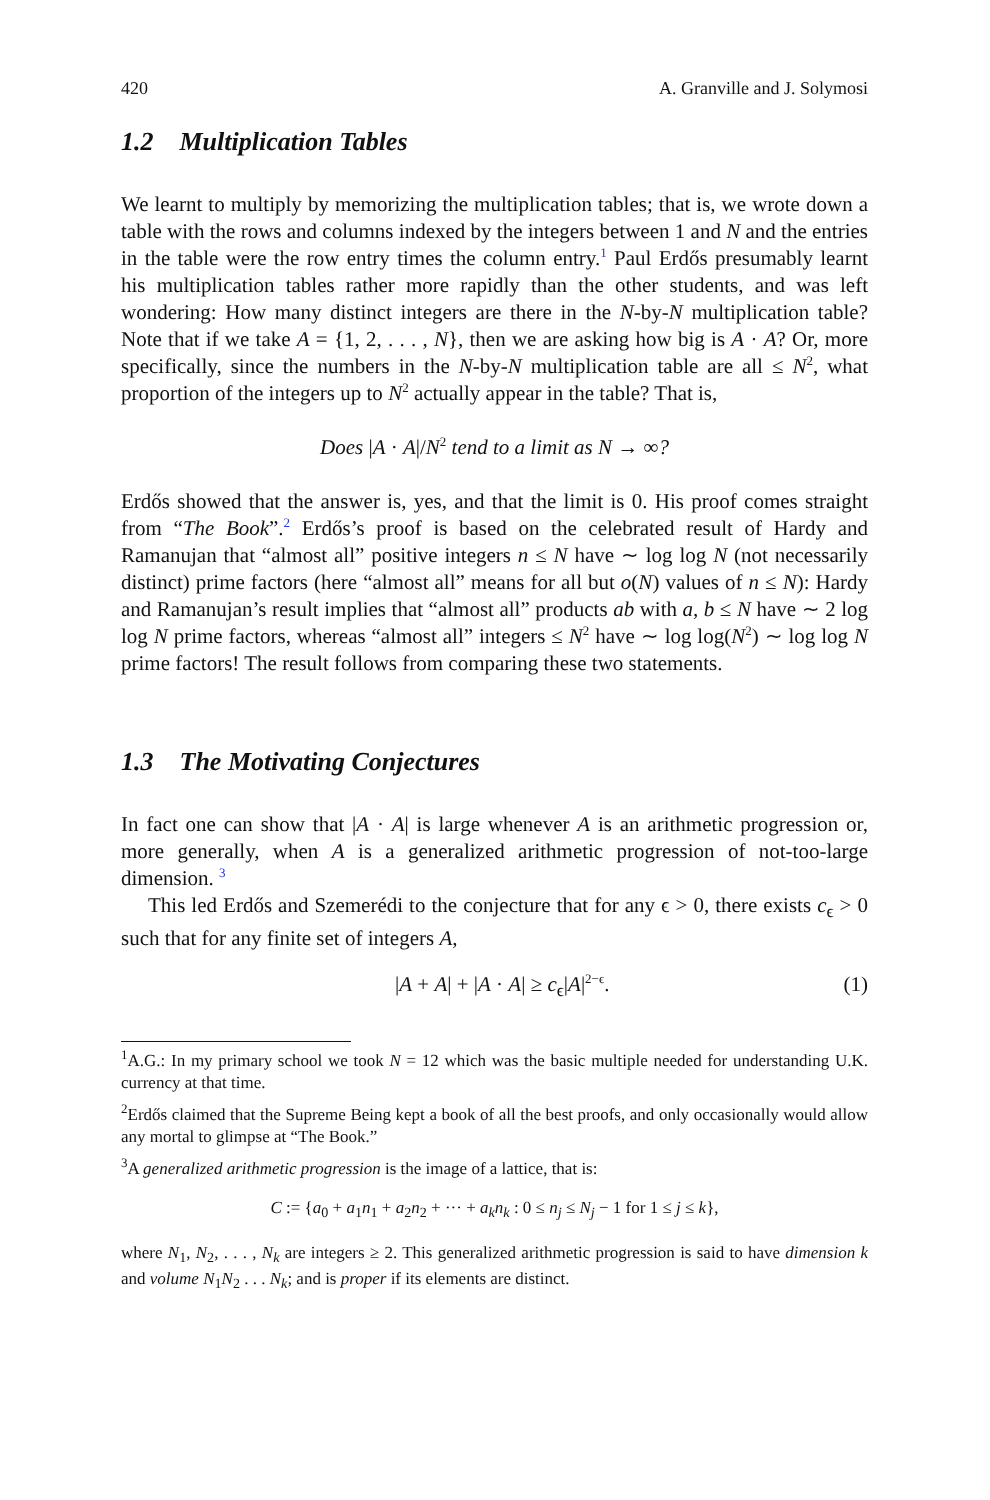420 A. Granville and J. Solymosi
1.2 Multiplication Tables
We learnt to multiply by memorizing the multiplication tables; that is, we wrote down a table with the rows and columns indexed by the integers between 1 and N and the entries in the table were the row entry times the column entry.<sup>1</sup> Paul Erdős presumably learnt his multiplication tables rather more rapidly than the other students, and was left wondering: How many distinct integers are there in the N-by-N multiplication table? Note that if we take A = {1, 2, . . . , N}, then we are asking how big is A · A? Or, more specifically, since the numbers in the N-by-N multiplication table are all ≤ N<sup>2</sup>, what proportion of the integers up to N<sup>2</sup> actually appear in the table? That is,
Does |A · A|/N<sup>2</sup> tend to a limit as N → ∞?
Erdős showed that the answer is, yes, and that the limit is 0. His proof comes straight from “The Book”.<sup>2</sup> Erdős’s proof is based on the celebrated result of Hardy and Ramanujan that “almost all” positive integers n ≤ N have ∼ log log N (not necessarily distinct) prime factors (here “almost all” means for all but o(N) values of n ≤ N): Hardy and Ramanujan’s result implies that “almost all” products ab with a, b ≤ N have ∼ 2 log log N prime factors, whereas “almost all” integers ≤ N<sup>2</sup> have ∼ log log(N<sup>2</sup>) ∼ log log N prime factors! The result follows from comparing these two statements.
1.3 The Motivating Conjectures
In fact one can show that |A · A| is large whenever A is an arithmetic progression or, more generally, when A is a generalized arithmetic progression of not-too-large dimension. <sup>3</sup>
This led Erdős and Szemerédi to the conjecture that for any ϵ > 0, there exists c<sub>ϵ</sub> > 0 such that for any finite set of integers A,
|A + A| + |A · A| ≥ c<sub>ϵ</sub>|A|<sup>2−ϵ</sup>. (1)
<sup>1</sup> A.G.: In my primary school we took N = 12 which was the basic multiple needed for understanding U.K. currency at that time.
<sup>2</sup> Erdős claimed that the Supreme Being kept a book of all the best proofs, and only occasionally would allow any mortal to glimpse at “The Book.”
<sup>3</sup> A generalized arithmetic progression is the image of a lattice, that is:
C := {a<sub>0</sub> + a<sub>1</sub>n<sub>1</sub> + a<sub>2</sub>n<sub>2</sub> + ··· + a<sub>k</sub>n<sub>k</sub> : 0 ≤ n<sub>j</sub> ≤ N<sub>j</sub> − 1 for 1 ≤ j ≤ k},
where N<sub>1</sub>, N<sub>2</sub>, . . . , N<sub>k</sub> are integers ≥ 2. This generalized arithmetic progression is said to have dimension k and volume N<sub>1</sub>N<sub>2</sub> . . . N<sub>k</sub>; and is proper if its elements are distinct.